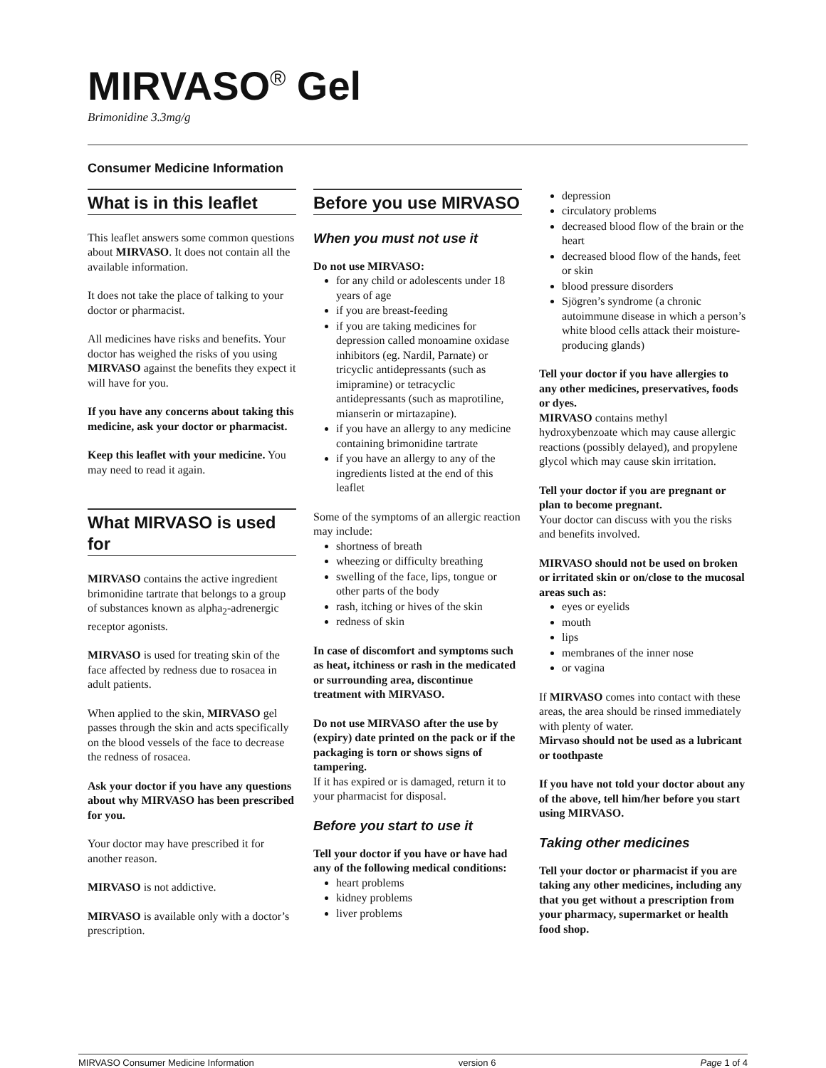MIRVASO<sup>®</sup> Gel
Brimonidine 3.3mg/g
Consumer Medicine Information
What is in this leaflet
This leaflet answers some common questions about MIRVASO. It does not contain all the available information.
It does not take the place of talking to your doctor or pharmacist.
All medicines have risks and benefits. Your doctor has weighed the risks of you using MIRVASO against the benefits they expect it will have for you.
If you have any concerns about taking this medicine, ask your doctor or pharmacist.
Keep this leaflet with your medicine. You may need to read it again.
What MIRVASO is used for
MIRVASO contains the active ingredient brimonidine tartrate that belongs to a group of substances known as alpha<sub>2</sub>-adrenergic receptor agonists.
MIRVASO is used for treating skin of the face affected by redness due to rosacea in adult patients.
When applied to the skin, MIRVASO gel passes through the skin and acts specifically on the blood vessels of the face to decrease the redness of rosacea.
Ask your doctor if you have any questions about why MIRVASO has been prescribed for you.
Your doctor may have prescribed it for another reason.
MIRVASO is not addictive.
MIRVASO is available only with a doctor’s prescription.
Before you use MIRVASO
When you must not use it
Do not use MIRVASO:
for any child or adolescents under 18 years of age
if you are breast-feeding
if you are taking medicines for depression called monoamine oxidase inhibitors (eg. Nardil, Parnate) or tricyclic antidepressants (such as imipramine) or tetracyclic antidepressants (such as maprotiline, mianserin or mirtazapine).
if you have an allergy to any medicine containing brimonidine tartrate
if you have an allergy to any of the ingredients listed at the end of this leaflet
Some of the symptoms of an allergic reaction may include:
shortness of breath
wheezing or difficulty breathing
swelling of the face, lips, tongue or other parts of the body
rash, itching or hives of the skin
redness of skin
In case of discomfort and symptoms such as heat, itchiness or rash in the medicated or surrounding area, discontinue treatment with MIRVASO.
Do not use MIRVASO after the use by (expiry) date printed on the pack or if the packaging is torn or shows signs of tampering.
If it has expired or is damaged, return it to your pharmacist for disposal.
Before you start to use it
Tell your doctor if you have or have had any of the following medical conditions:
heart problems
kidney problems
liver problems
depression
circulatory problems
decreased blood flow of the brain or the heart
decreased blood flow of the hands, feet or skin
blood pressure disorders
Sjögren’s syndrome (a chronic autoimmune disease in which a person’s white blood cells attack their moisture-producing glands)
Tell your doctor if you have allergies to any other medicines, preservatives, foods or dyes.
MIRVASO contains methyl hydroxybenzoate which may cause allergic reactions (possibly delayed), and propylene glycol which may cause skin irritation.
Tell your doctor if you are pregnant or plan to become pregnant.
Your doctor can discuss with you the risks and benefits involved.
MIRVASO should not be used on broken or irritated skin or on/close to the mucosal areas such as:
eyes or eyelids
mouth
lips
membranes of the inner nose
or vagina
If MIRVASO comes into contact with these areas, the area should be rinsed immediately with plenty of water.
Mirvaso should not be used as a lubricant or toothpaste
If you have not told your doctor about any of the above, tell him/her before you start using MIRVASO.
Taking other medicines
Tell your doctor or pharmacist if you are taking any other medicines, including any that you get without a prescription from your pharmacy, supermarket or health food shop.
MIRVASO Consumer Medicine Information version 6 Page 1 of 4